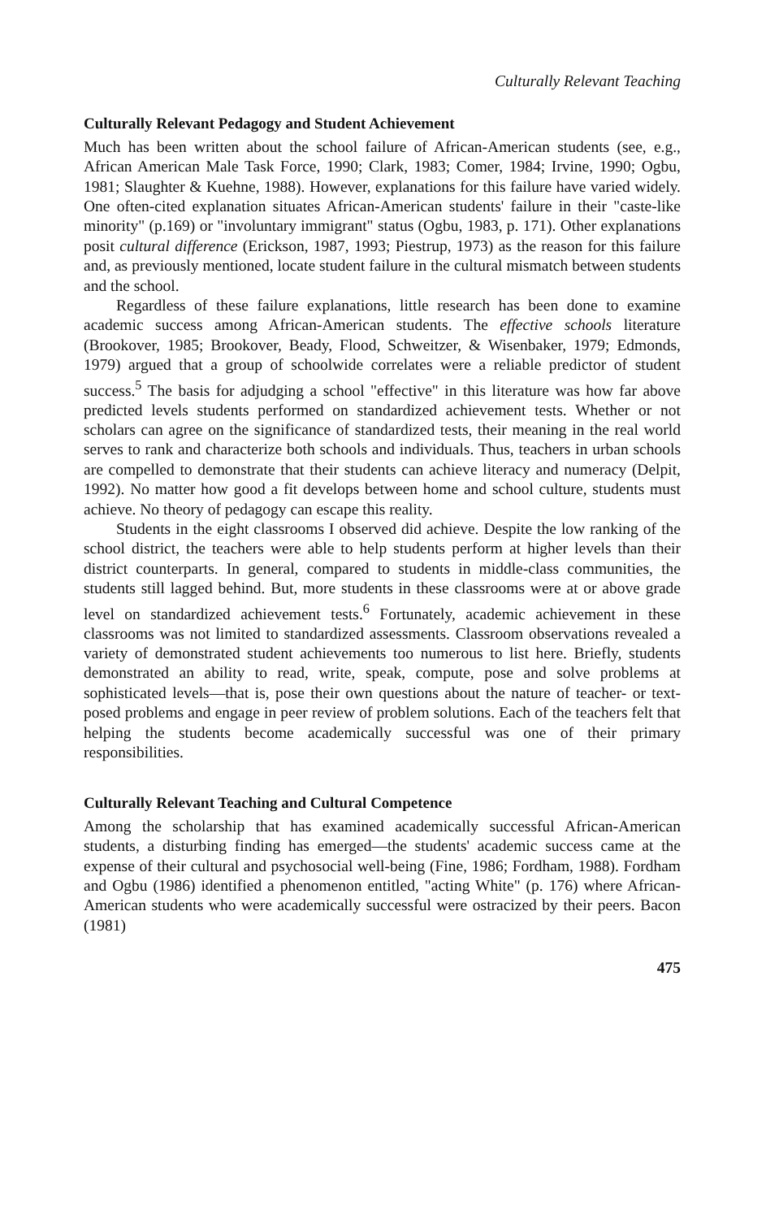Culturally Relevant Teaching
Culturally Relevant Pedagogy and Student Achievement
Much has been written about the school failure of African-American students (see, e.g., African American Male Task Force, 1990; Clark, 1983; Comer, 1984; Irvine, 1990; Ogbu, 1981; Slaughter & Kuehne, 1988). However, explanations for this failure have varied widely. One often-cited explanation situates African-American students' failure in their "caste-like minority" (p.169) or "involuntary immigrant" status (Ogbu, 1983, p. 171). Other explanations posit cultural difference (Erickson, 1987, 1993; Piestrup, 1973) as the reason for this failure and, as previously mentioned, locate student failure in the cultural mismatch between students and the school.
Regardless of these failure explanations, little research has been done to examine academic success among African-American students. The effective schools literature (Brookover, 1985; Brookover, Beady, Flood, Schweitzer, & Wisenbaker, 1979; Edmonds, 1979) argued that a group of schoolwide correlates were a reliable predictor of student success.<sup>5</sup> The basis for adjudging a school "effective" in this literature was how far above predicted levels students performed on standardized achievement tests. Whether or not scholars can agree on the significance of standardized tests, their meaning in the real world serves to rank and characterize both schools and individuals. Thus, teachers in urban schools are compelled to demonstrate that their students can achieve literacy and numeracy (Delpit, 1992). No matter how good a fit develops between home and school culture, students must achieve. No theory of pedagogy can escape this reality.
Students in the eight classrooms I observed did achieve. Despite the low ranking of the school district, the teachers were able to help students perform at higher levels than their district counterparts. In general, compared to students in middle-class communities, the students still lagged behind. But, more students in these classrooms were at or above grade level on standardized achievement tests.<sup>6</sup> Fortunately, academic achievement in these classrooms was not limited to standardized assessments. Classroom observations revealed a variety of demonstrated student achievements too numerous to list here. Briefly, students demonstrated an ability to read, write, speak, compute, pose and solve problems at sophisticated levels—that is, pose their own questions about the nature of teacher- or text-posed problems and engage in peer review of problem solutions. Each of the teachers felt that helping the students become academically successful was one of their primary responsibilities.
Culturally Relevant Teaching and Cultural Competence
Among the scholarship that has examined academically successful African-American students, a disturbing finding has emerged—the students' academic success came at the expense of their cultural and psychosocial well-being (Fine, 1986; Fordham, 1988). Fordham and Ogbu (1986) identified a phenomenon entitled, "acting White" (p. 176) where African-American students who were academically successful were ostracized by their peers. Bacon (1981)
475